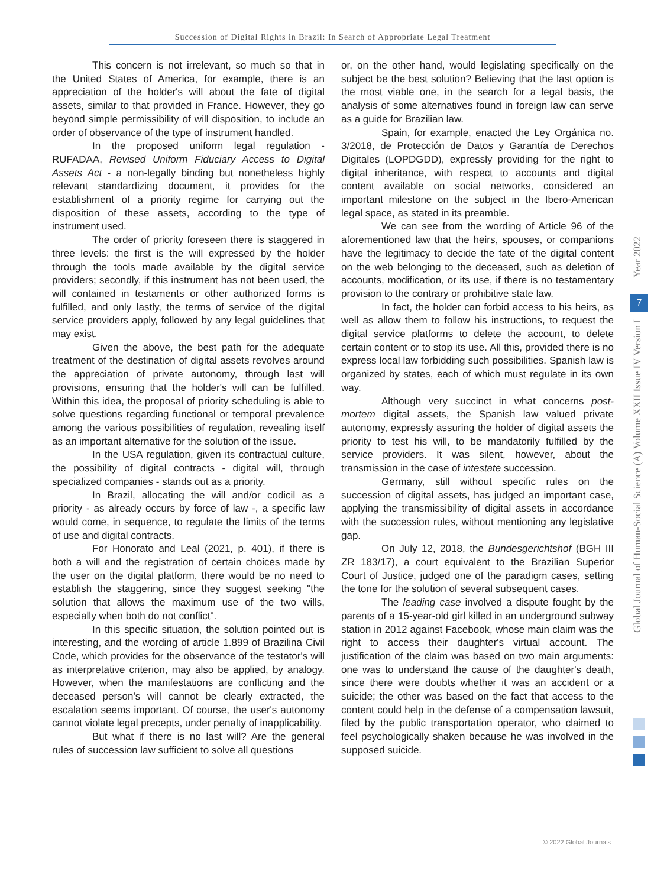Succession of Digital Rights in Brazil: In Search of Appropriate Legal Treatment
This concern is not irrelevant, so much so that in the United States of America, for example, there is an appreciation of the holder's will about the fate of digital assets, similar to that provided in France. However, they go beyond simple permissibility of will disposition, to include an order of observance of the type of instrument handled.
In the proposed uniform legal regulation - RUFADAA, Revised Uniform Fiduciary Access to Digital Assets Act - a non-legally binding but nonetheless highly relevant standardizing document, it provides for the establishment of a priority regime for carrying out the disposition of these assets, according to the type of instrument used.
The order of priority foreseen there is staggered in three levels: the first is the will expressed by the holder through the tools made available by the digital service providers; secondly, if this instrument has not been used, the will contained in testaments or other authorized forms is fulfilled, and only lastly, the terms of service of the digital service providers apply, followed by any legal guidelines that may exist.
Given the above, the best path for the adequate treatment of the destination of digital assets revolves around the appreciation of private autonomy, through last will provisions, ensuring that the holder's will can be fulfilled. Within this idea, the proposal of priority scheduling is able to solve questions regarding functional or temporal prevalence among the various possibilities of regulation, revealing itself as an important alternative for the solution of the issue.
In the USA regulation, given its contractual culture, the possibility of digital contracts - digital will, through specialized companies - stands out as a priority.
In Brazil, allocating the will and/or codicil as a priority - as already occurs by force of law -, a specific law would come, in sequence, to regulate the limits of the terms of use and digital contracts.
For Honorato and Leal (2021, p. 401), if there is both a will and the registration of certain choices made by the user on the digital platform, there would be no need to establish the staggering, since they suggest seeking "the solution that allows the maximum use of the two wills, especially when both do not conflict".
In this specific situation, the solution pointed out is interesting, and the wording of article 1.899 of Brazilina Civil Code, which provides for the observance of the testator's will as interpretative criterion, may also be applied, by analogy. However, when the manifestations are conflicting and the deceased person's will cannot be clearly extracted, the escalation seems important. Of course, the user's autonomy cannot violate legal precepts, under penalty of inapplicability.
But what if there is no last will? Are the general rules of succession law sufficient to solve all questions
or, on the other hand, would legislating specifically on the subject be the best solution? Believing that the last option is the most viable one, in the search for a legal basis, the analysis of some alternatives found in foreign law can serve as a guide for Brazilian law.
Spain, for example, enacted the Ley Orgánica no. 3/2018, de Protección de Datos y Garantía de Derechos Digitales (LOPDGDD), expressly providing for the right to digital inheritance, with respect to accounts and digital content available on social networks, considered an important milestone on the subject in the Ibero-American legal space, as stated in its preamble.
We can see from the wording of Article 96 of the aforementioned law that the heirs, spouses, or companions have the legitimacy to decide the fate of the digital content on the web belonging to the deceased, such as deletion of accounts, modification, or its use, if there is no testamentary provision to the contrary or prohibitive state law.
In fact, the holder can forbid access to his heirs, as well as allow them to follow his instructions, to request the digital service platforms to delete the account, to delete certain content or to stop its use. All this, provided there is no express local law forbidding such possibilities. Spanish law is organized by states, each of which must regulate in its own way.
Although very succinct in what concerns post-mortem digital assets, the Spanish law valued private autonomy, expressly assuring the holder of digital assets the priority to test his will, to be mandatorily fulfilled by the service providers. It was silent, however, about the transmission in the case of intestate succession.
Germany, still without specific rules on the succession of digital assets, has judged an important case, applying the transmissibility of digital assets in accordance with the succession rules, without mentioning any legislative gap.
On July 12, 2018, the Bundesgerichtshof (BGH III ZR 183/17), a court equivalent to the Brazilian Superior Court of Justice, judged one of the paradigm cases, setting the tone for the solution of several subsequent cases.
The leading case involved a dispute fought by the parents of a 15-year-old girl killed in an underground subway station in 2012 against Facebook, whose main claim was the right to access their daughter's virtual account. The justification of the claim was based on two main arguments: one was to understand the cause of the daughter's death, since there were doubts whether it was an accident or a suicide; the other was based on the fact that access to the content could help in the defense of a compensation lawsuit, filed by the public transportation operator, who claimed to feel psychologically shaken because he was involved in the supposed suicide.
Year 2022
7
Global Journal of Human-Social Science (A) Volume XXII Issue IV Version I
© 2022 Global Journals